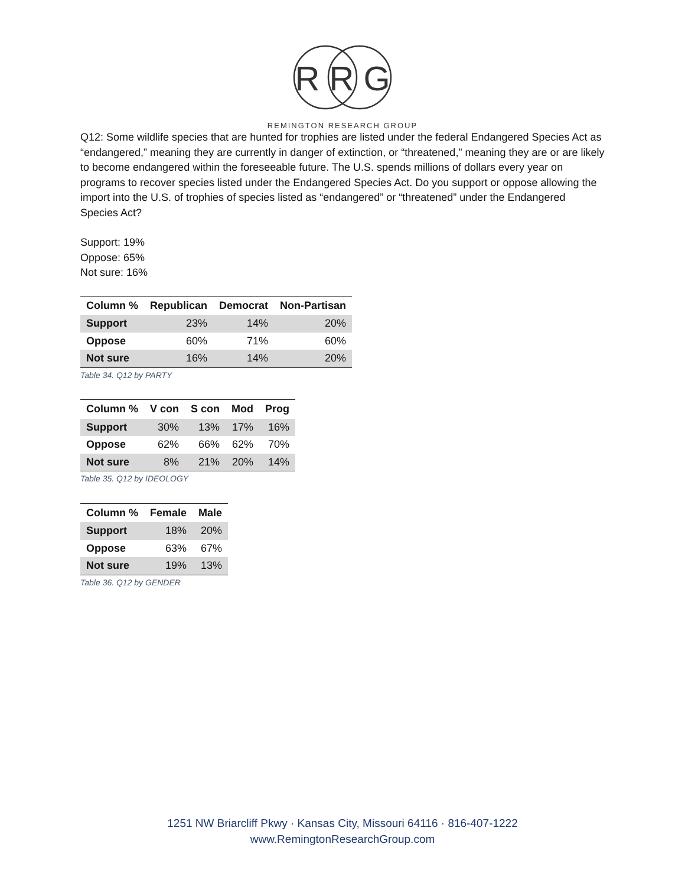R R G
REMINGTON RESEARCH GROUP
Q12: Some wildlife species that are hunted for trophies are listed under the federal Endangered Species Act as “endangered,” meaning they are currently in danger of extinction, or “threatened,” meaning they are or are likely to become endangered within the foreseeable future. The U.S. spends millions of dollars every year on programs to recover species listed under the Endangered Species Act. Do you support or oppose allowing the import into the U.S. of trophies of species listed as “endangered” or “threatened” under the Endangered Species Act?
Support: 19%
Oppose: 65%
Not sure: 16%
| Column % | Republican | Democrat | Non-Partisan |
| --- | --- | --- | --- |
| Support | 23% | 14% | 20% |
| Oppose | 60% | 71% | 60% |
| Not sure | 16% | 14% | 20% |
Table 34. Q12 by PARTY
| Column % | V con | S con | Mod | Prog |
| --- | --- | --- | --- | --- |
| Support | 30% | 13% | 17% | 16% |
| Oppose | 62% | 66% | 62% | 70% |
| Not sure | 8% | 21% | 20% | 14% |
Table 35. Q12 by IDEOLOGY
| Column % | Female | Male |
| --- | --- | --- |
| Support | 18% | 20% |
| Oppose | 63% | 67% |
| Not sure | 19% | 13% |
Table 36. Q12 by GENDER
1251 NW Briarcliff Pkwy · Kansas City, Missouri 64116 · 816-407-1222
www.RemingtonResearchGroup.com